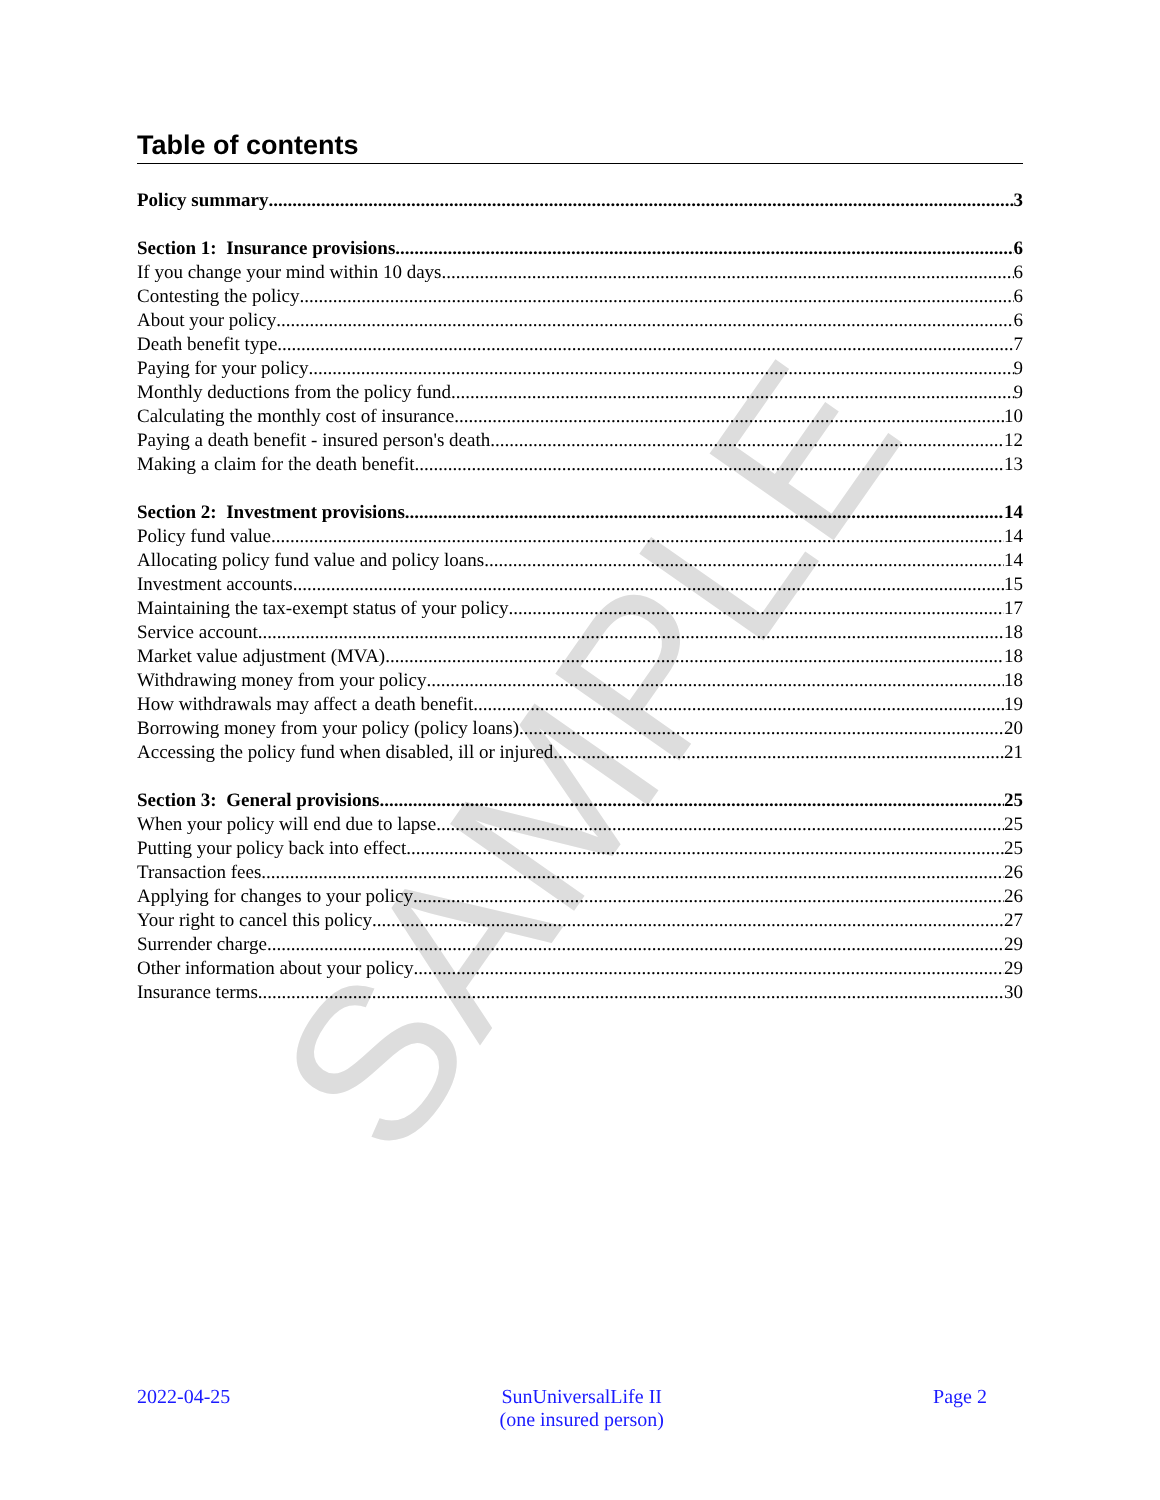SAMPLE
Table of contents
Policy summary 3
Section 1: Insurance provisions 6
If you change your mind within 10 days 6
Contesting the policy 6
About your policy 6
Death benefit type 7
Paying for your policy 9
Monthly deductions from the policy fund 9
Calculating the monthly cost of insurance 10
Paying a death benefit - insured person's death 12
Making a claim for the death benefit 13
Section 2: Investment provisions 14
Policy fund value 14
Allocating policy fund value and policy loans 14
Investment accounts 15
Maintaining the tax-exempt status of your policy 17
Service account 18
Market value adjustment (MVA) 18
Withdrawing money from your policy 18
How withdrawals may affect a death benefit 19
Borrowing money from your policy (policy loans) 20
Accessing the policy fund when disabled, ill or injured 21
Section 3: General provisions 25
When your policy will end due to lapse 25
Putting your policy back into effect 25
Transaction fees 26
Applying for changes to your policy 26
Your right to cancel this policy 27
Surrender charge 29
Other information about your policy 29
Insurance terms 30
2022-04-25 SunUniversalLife II
(one insured person)
Page 2